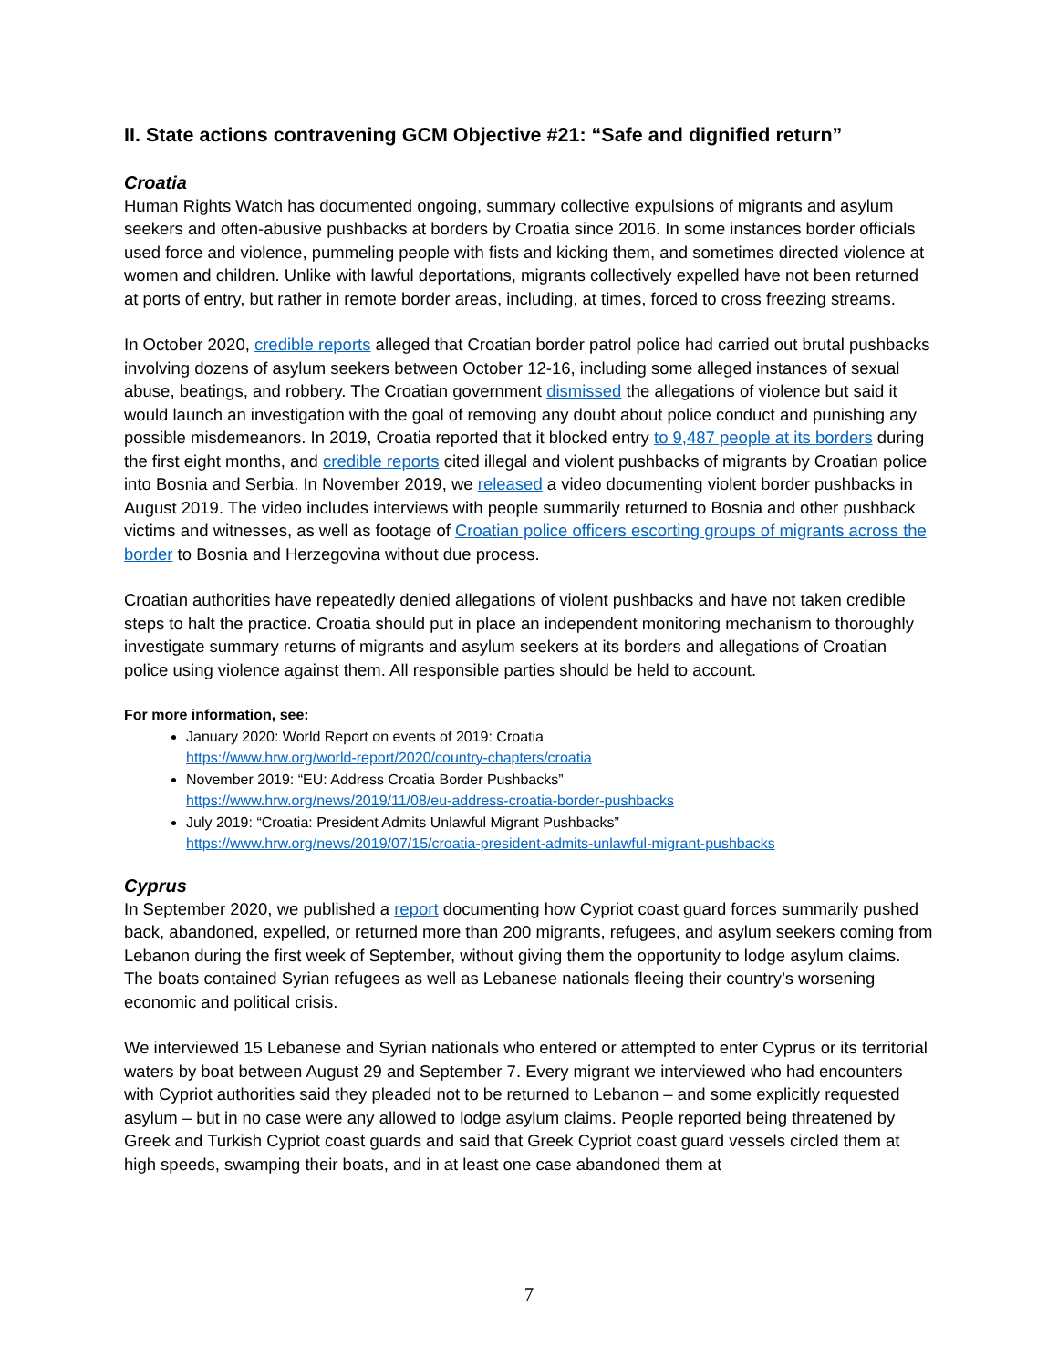II. State actions contravening GCM Objective #21: “Safe and dignified return”
Croatia
Human Rights Watch has documented ongoing, summary collective expulsions of migrants and asylum seekers and often-abusive pushbacks at borders by Croatia since 2016. In some instances border officials used force and violence, pummeling people with fists and kicking them, and sometimes directed violence at women and children. Unlike with lawful deportations, migrants collectively expelled have not been returned at ports of entry, but rather in remote border areas, including, at times, forced to cross freezing streams.
In October 2020, credible reports alleged that Croatian border patrol police had carried out brutal pushbacks involving dozens of asylum seekers between October 12-16, including some alleged instances of sexual abuse, beatings, and robbery. The Croatian government dismissed the allegations of violence but said it would launch an investigation with the goal of removing any doubt about police conduct and punishing any possible misdemeanors. In 2019, Croatia reported that it blocked entry to 9,487 people at its borders during the first eight months, and credible reports cited illegal and violent pushbacks of migrants by Croatian police into Bosnia and Serbia. In November 2019, we released a video documenting violent border pushbacks in August 2019. The video includes interviews with people summarily returned to Bosnia and other pushback victims and witnesses, as well as footage of Croatian police officers escorting groups of migrants across the border to Bosnia and Herzegovina without due process.
Croatian authorities have repeatedly denied allegations of violent pushbacks and have not taken credible steps to halt the practice. Croatia should put in place an independent monitoring mechanism to thoroughly investigate summary returns of migrants and asylum seekers at its borders and allegations of Croatian police using violence against them. All responsible parties should be held to account.
For more information, see:
January 2020: World Report on events of 2019: Croatia
https://www.hrw.org/world-report/2020/country-chapters/croatia
November 2019: “EU: Address Croatia Border Pushbacks”
https://www.hrw.org/news/2019/11/08/eu-address-croatia-border-pushbacks
July 2019: “Croatia: President Admits Unlawful Migrant Pushbacks”
https://www.hrw.org/news/2019/07/15/croatia-president-admits-unlawful-migrant-pushbacks
Cyprus
In September 2020, we published a report documenting how Cypriot coast guard forces summarily pushed back, abandoned, expelled, or returned more than 200 migrants, refugees, and asylum seekers coming from Lebanon during the first week of September, without giving them the opportunity to lodge asylum claims. The boats contained Syrian refugees as well as Lebanese nationals fleeing their country’s worsening economic and political crisis.
We interviewed 15 Lebanese and Syrian nationals who entered or attempted to enter Cyprus or its territorial waters by boat between August 29 and September 7. Every migrant we interviewed who had encounters with Cypriot authorities said they pleaded not to be returned to Lebanon – and some explicitly requested asylum – but in no case were any allowed to lodge asylum claims. People reported being threatened by Greek and Turkish Cypriot coast guards and said that Greek Cypriot coast guard vessels circled them at high speeds, swamping their boats, and in at least one case abandoned them at
7